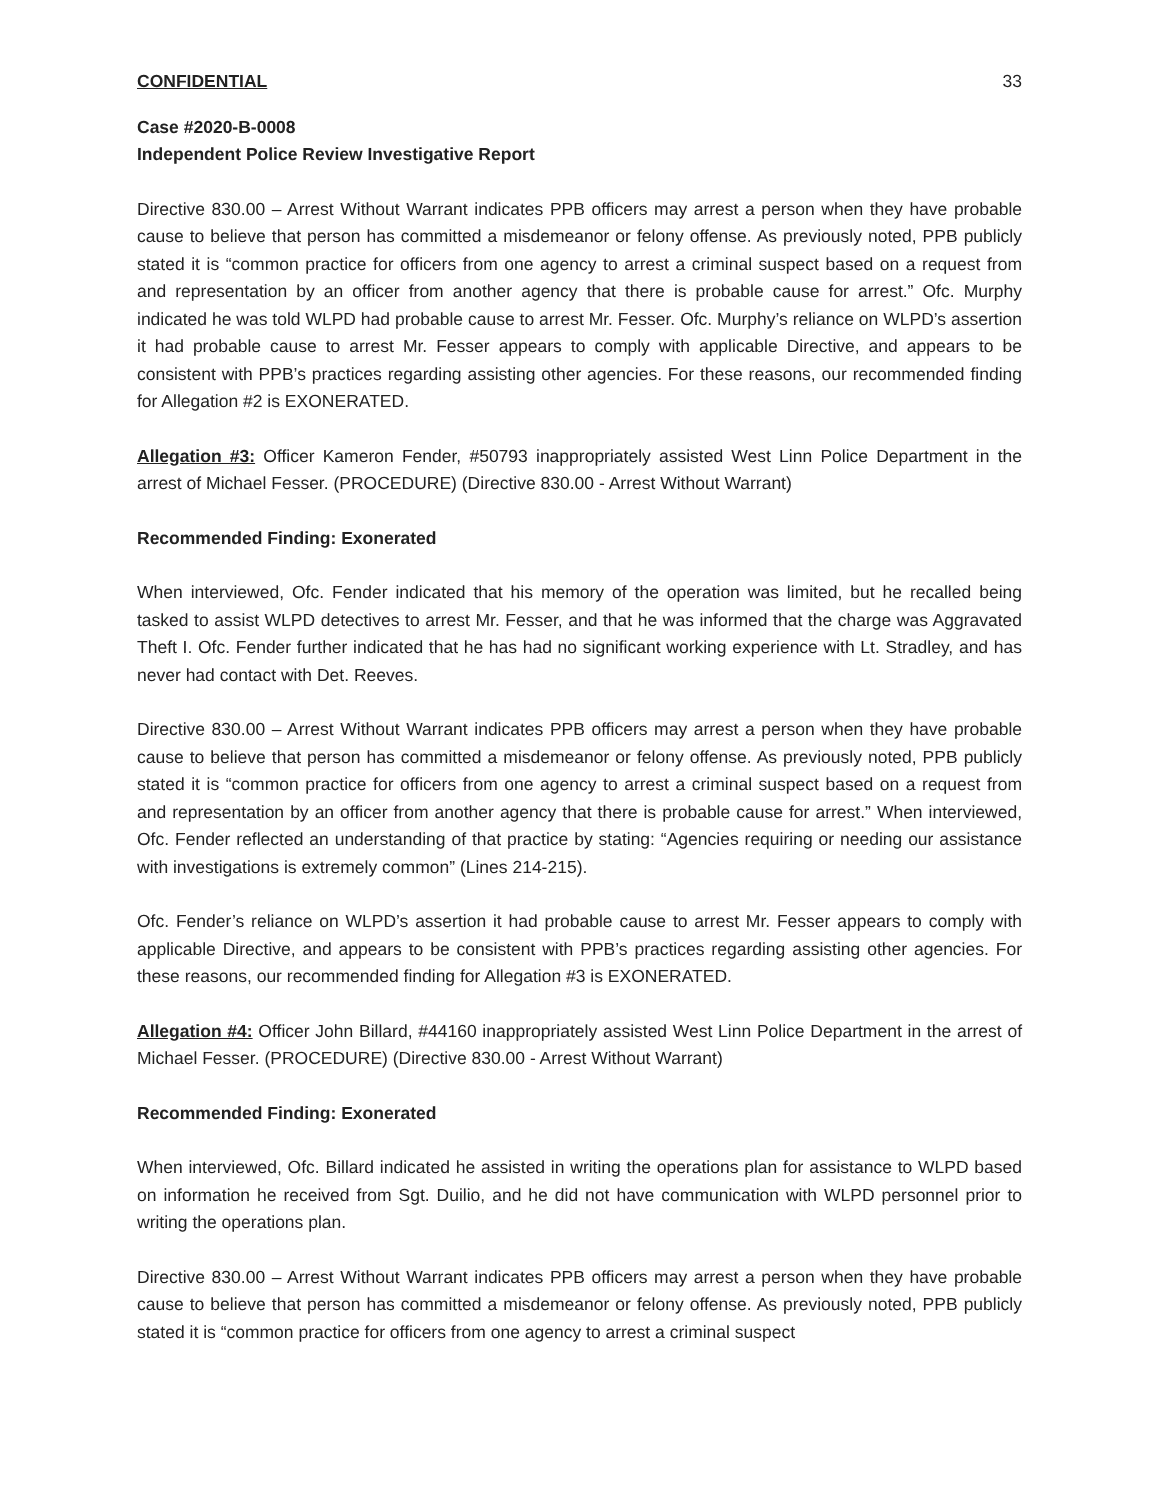CONFIDENTIAL 33
Case #2020-B-0008
Independent Police Review Investigative Report
Directive 830.00 – Arrest Without Warrant indicates PPB officers may arrest a person when they have probable cause to believe that person has committed a misdemeanor or felony offense. As previously noted, PPB publicly stated it is “common practice for officers from one agency to arrest a criminal suspect based on a request from and representation by an officer from another agency that there is probable cause for arrest.” Ofc. Murphy indicated he was told WLPD had probable cause to arrest Mr. Fesser. Ofc. Murphy’s reliance on WLPD’s assertion it had probable cause to arrest Mr. Fesser appears to comply with applicable Directive, and appears to be consistent with PPB’s practices regarding assisting other agencies. For these reasons, our recommended finding for Allegation #2 is EXONERATED.
Allegation #3: Officer Kameron Fender, #50793 inappropriately assisted West Linn Police Department in the arrest of Michael Fesser. (PROCEDURE) (Directive 830.00 - Arrest Without Warrant)
Recommended Finding: Exonerated
When interviewed, Ofc. Fender indicated that his memory of the operation was limited, but he recalled being tasked to assist WLPD detectives to arrest Mr. Fesser, and that he was informed that the charge was Aggravated Theft I. Ofc. Fender further indicated that he has had no significant working experience with Lt. Stradley, and has never had contact with Det. Reeves.
Directive 830.00 – Arrest Without Warrant indicates PPB officers may arrest a person when they have probable cause to believe that person has committed a misdemeanor or felony offense. As previously noted, PPB publicly stated it is “common practice for officers from one agency to arrest a criminal suspect based on a request from and representation by an officer from another agency that there is probable cause for arrest.” When interviewed, Ofc. Fender reflected an understanding of that practice by stating: “Agencies requiring or needing our assistance with investigations is extremely common” (Lines 214-215).
Ofc. Fender’s reliance on WLPD’s assertion it had probable cause to arrest Mr. Fesser appears to comply with applicable Directive, and appears to be consistent with PPB’s practices regarding assisting other agencies. For these reasons, our recommended finding for Allegation #3 is EXONERATED.
Allegation #4: Officer John Billard, #44160 inappropriately assisted West Linn Police Department in the arrest of Michael Fesser. (PROCEDURE) (Directive 830.00 - Arrest Without Warrant)
Recommended Finding: Exonerated
When interviewed, Ofc. Billard indicated he assisted in writing the operations plan for assistance to WLPD based on information he received from Sgt. Duilio, and he did not have communication with WLPD personnel prior to writing the operations plan.
Directive 830.00 – Arrest Without Warrant indicates PPB officers may arrest a person when they have probable cause to believe that person has committed a misdemeanor or felony offense. As previously noted, PPB publicly stated it is “common practice for officers from one agency to arrest a criminal suspect